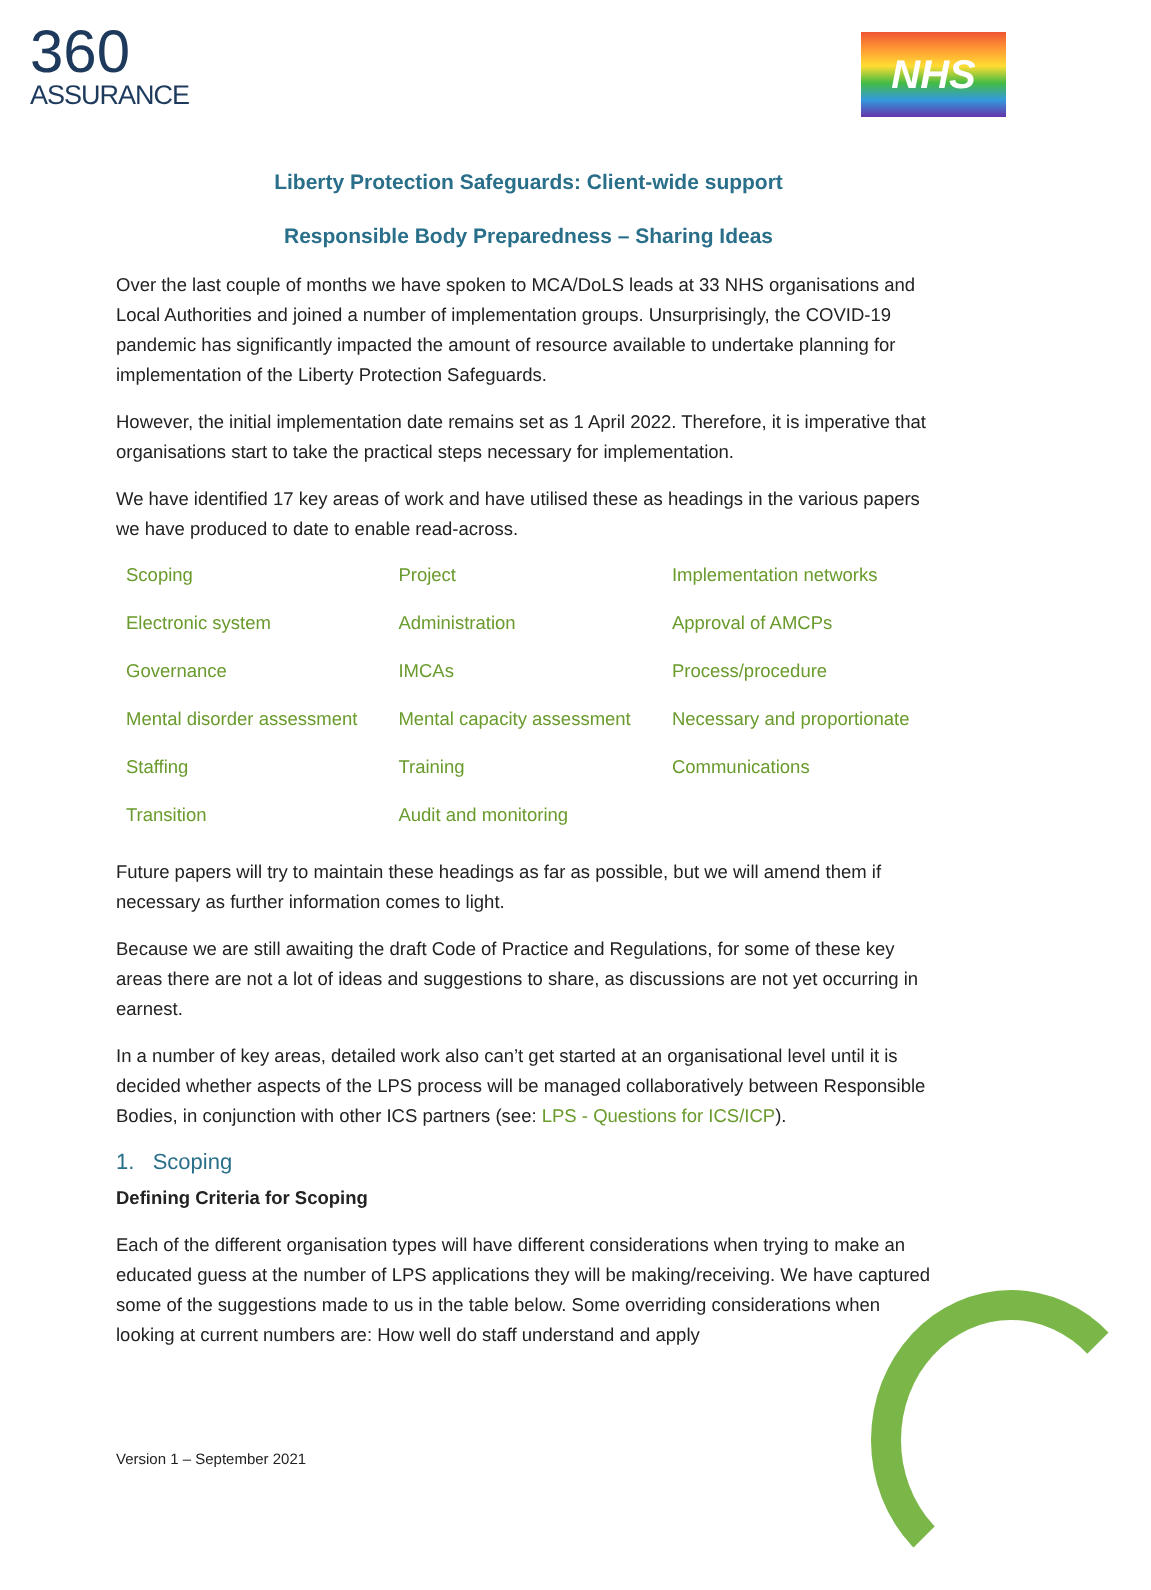360
ASSURANCE
NHS
Liberty Protection Safeguards: Client-wide support
Responsible Body Preparedness – Sharing Ideas
Over the last couple of months we have spoken to MCA/DoLS leads at 33 NHS organisations and Local Authorities and joined a number of implementation groups. Unsurprisingly, the COVID-19 pandemic has significantly impacted the amount of resource available to undertake planning for implementation of the Liberty Protection Safeguards.
However, the initial implementation date remains set as 1 April 2022. Therefore, it is imperative that organisations start to take the practical steps necessary for implementation.
We have identified 17 key areas of work and have utilised these as headings in the various papers we have produced to date to enable read-across.
| Scoping | Project | Implementation networks |
| Electronic system | Administration | Approval of AMCPs |
| Governance | IMCAs | Process/procedure |
| Mental disorder assessment | Mental capacity assessment | Necessary and proportionate |
| Staffing | Training | Communications |
| Transition | Audit and monitoring | |
Future papers will try to maintain these headings as far as possible, but we will amend them if necessary as further information comes to light.
Because we are still awaiting the draft Code of Practice and Regulations, for some of these key areas there are not a lot of ideas and suggestions to share, as discussions are not yet occurring in earnest.
In a number of key areas, detailed work also can’t get started at an organisational level until it is decided whether aspects of the LPS process will be managed collaboratively between Responsible Bodies, in conjunction with other ICS partners (see: LPS - Questions for ICS/ICP).
1. Scoping
Defining Criteria for Scoping
Each of the different organisation types will have different considerations when trying to make an educated guess at the number of LPS applications they will be making/receiving. We have captured some of the suggestions made to us in the table below. Some overriding considerations when looking at current numbers are: How well do staff understand and apply
Version 1 – September 2021